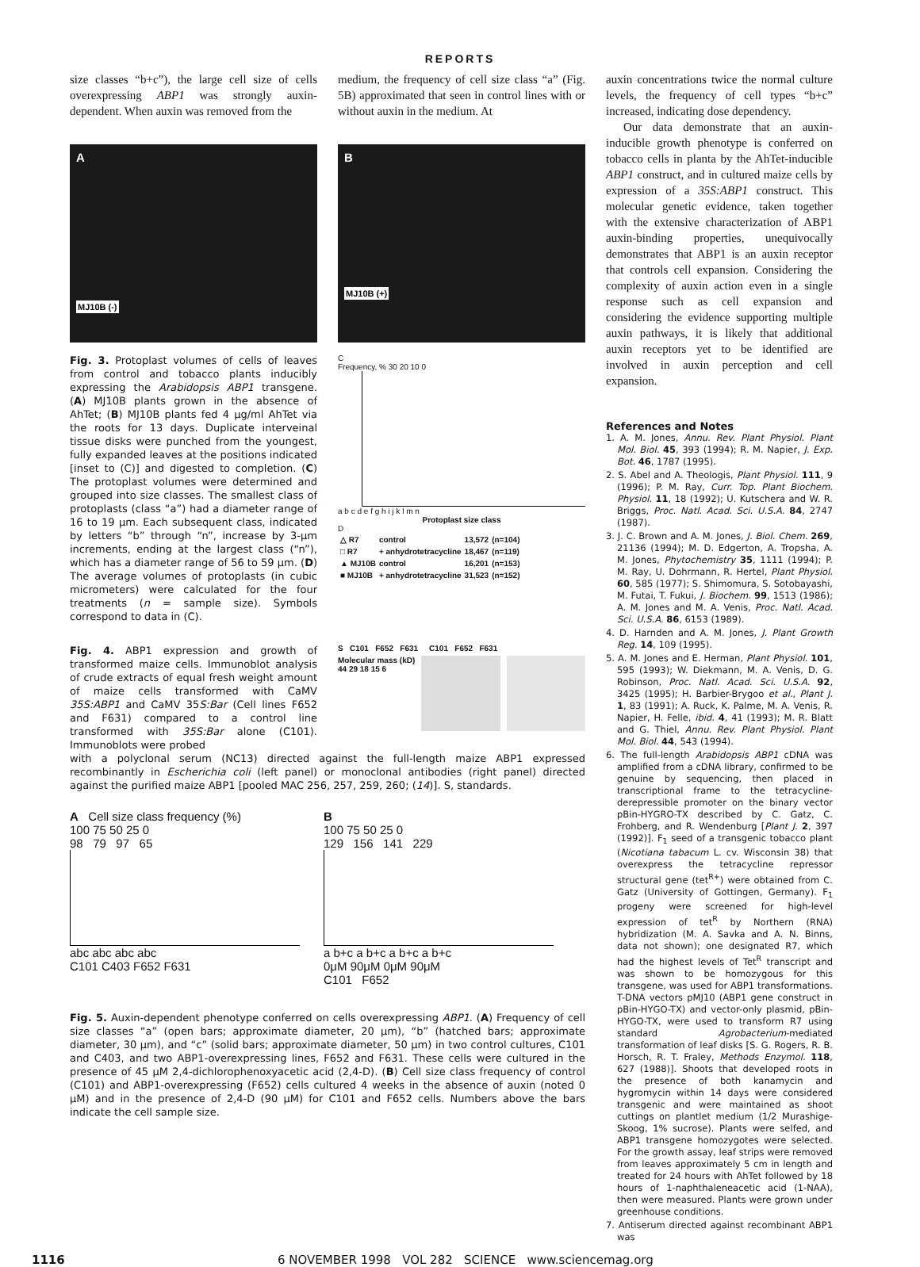REPORTS
size classes “b+c”), the large cell size of cells overexpressing ABP1 was strongly auxin-dependent. When auxin was removed from the
medium, the frequency of cell size class “a” (Fig. 5B) approximated that seen in control lines with or without auxin in the medium. At
A
MJ10B (-)
B
MJ10B (+)
Fig. 3. Protoplast volumes of cells of leaves from control and tobacco plants inducibly expressing the Arabidopsis ABP1 transgene. (A) MJ10B plants grown in the absence of AhTet; (B) MJ10B plants fed 4 μg/ml AhTet via the roots for 13 days. Duplicate interveinal tissue disks were punched from the youngest, fully expanded leaves at the positions indicated [inset to (C)] and digested to completion. (C) The protoplast volumes were determined and grouped into size classes. The smallest class of protoplasts (class “a”) had a diameter range of 16 to 19 μm. Each subsequent class, indicated by letters “b” through “n”, increase by 3-μm increments, ending at the largest class (“n”), which has a diameter range of 56 to 59 μm. (D) The average volumes of protoplasts (in cubic micrometers) were calculated for the four treatments (n = sample size). Symbols correspond to data in (C).
C
Frequency, % 30 20 10 0
a b c d e f g h i j k l m n
Protoplast size class
D
| △ R7 | control | 13,572 | (n=104) |
| □ R7 | + anhydrotetracycline | 18,467 | (n=119) |
| ▲ MJ10B | control | 16,201 | (n=153) |
| ■ MJ10B | + anhydrotetracycline | 31,523 | (n=152) |
Fig. 4. ABP1 expression and growth of transformed maize cells. Immunoblot analysis of crude extracts of equal fresh weight amount of maize cells transformed with CaMV 35S:ABP1 and CaMV 35S:Bar (Cell lines F652 and F631) compared to a control line transformed with 35S:Bar alone (C101). Immunoblots were probed
S C101 F652 F631 C101 F652 F631
Molecular mass (kD)
44 29 18 15 6
with a polyclonal serum (NC13) directed against the full-length maize ABP1 expressed recombinantly in Escherichia coli (left panel) or monoclonal antibodies (right panel) directed against the purified maize ABP1 [pooled MAC 256, 257, 259, 260; (14)]. S, standards.
A Cell size class frequency (%)
100 75 50 25 0
98 79 97 65
abc abc abc abc
C101 C403 F652 F631
B
100 75 50 25 0
129 156 141 229
a b+c a b+c a b+c a b+c
0μM 90μM 0μM 90μM
C101 F652
Fig. 5. Auxin-dependent phenotype conferred on cells overexpressing ABP1. (A) Frequency of cell size classes “a” (open bars; approximate diameter, 20 μm), “b” (hatched bars; approximate diameter, 30 μm), and “c” (solid bars; approximate diameter, 50 μm) in two control cultures, C101 and C403, and two ABP1-overexpressing lines, F652 and F631. These cells were cultured in the presence of 45 μM 2,4-dichlorophenoxyacetic acid (2,4-D). (B) Cell size class frequency of control (C101) and ABP1-overexpressing (F652) cells cultured 4 weeks in the absence of auxin (noted 0 μM) and in the presence of 2,4-D (90 μM) for C101 and F652 cells. Numbers above the bars indicate the cell sample size.
auxin concentrations twice the normal culture levels, the frequency of cell types “b+c” increased, indicating dose dependency.
Our data demonstrate that an auxin-inducible growth phenotype is conferred on tobacco cells in planta by the AhTet-inducible ABP1 construct, and in cultured maize cells by expression of a 35S:ABP1 construct. This molecular genetic evidence, taken together with the extensive characterization of ABP1 auxin-binding properties, unequivocally demonstrates that ABP1 is an auxin receptor that controls cell expansion. Considering the complexity of auxin action even in a single response such as cell expansion and considering the evidence supporting multiple auxin pathways, it is likely that additional auxin receptors yet to be identified are involved in auxin perception and cell expansion.
References and Notes
1. A. M. Jones, Annu. Rev. Plant Physiol. Plant Mol. Biol. 45, 393 (1994); R. M. Napier, J. Exp. Bot. 46, 1787 (1995).
2. S. Abel and A. Theologis, Plant Physiol. 111, 9 (1996); P. M. Ray, Curr. Top. Plant Biochem. Physiol. 11, 18 (1992); U. Kutschera and W. R. Briggs, Proc. Natl. Acad. Sci. U.S.A. 84, 2747 (1987).
3. J. C. Brown and A. M. Jones, J. Biol. Chem. 269, 21136 (1994); M. D. Edgerton, A. Tropsha, A. M. Jones, Phytochemistry 35, 1111 (1994); P. M. Ray, U. Dohrmann, R. Hertel, Plant Physiol. 60, 585 (1977); S. Shimomura, S. Sotobayashi, M. Futai, T. Fukui, J. Biochem. 99, 1513 (1986); A. M. Jones and M. A. Venis, Proc. Natl. Acad. Sci. U.S.A. 86, 6153 (1989).
4. D. Harnden and A. M. Jones, J. Plant Growth Reg. 14, 109 (1995).
5. A. M. Jones and E. Herman, Plant Physiol. 101, 595 (1993); W. Diekmann, M. A. Venis, D. G. Robinson, Proc. Natl. Acad. Sci. U.S.A. 92, 3425 (1995); H. Barbier-Brygoo et al., Plant J. 1, 83 (1991); A. Ruck, K. Palme, M. A. Venis, R. Napier, H. Felle, ibid. 4, 41 (1993); M. R. Blatt and G. Thiel, Annu. Rev. Plant Physiol. Plant Mol. Biol. 44, 543 (1994).
6. The full-length Arabidopsis ABP1 cDNA was amplified from a cDNA library, confirmed to be genuine by sequencing, then placed in transcriptional frame to the tetracycline-derepressible promoter on the binary vector pBin-HYGRO-TX described by C. Gatz, C. Frohberg, and R. Wendenburg [Plant J. 2, 397 (1992)]. F<sub>1</sub> seed of a transgenic tobacco plant (Nicotiana tabacum L. cv. Wisconsin 38) that overexpress the tetracycline repressor structural gene (tet<sup>R+</sup>) were obtained from C. Gatz (University of Gottingen, Germany). F<sub>1</sub> progeny were screened for high-level expression of tet<sup>R</sup> by Northern (RNA) hybridization (M. A. Savka and A. N. Binns, data not shown); one designated R7, which had the highest levels of Tet<sup>R</sup> transcript and was shown to be homozygous for this transgene, was used for ABP1 transformations. T-DNA vectors pMJ10 (ABP1 gene construct in pBin-HYGO-TX) and vector-only plasmid, pBin-HYGO-TX, were used to transform R7 using standard Agrobacterium-mediated transformation of leaf disks [S. G. Rogers, R. B. Horsch, R. T. Fraley, Methods Enzymol. 118, 627 (1988)]. Shoots that developed roots in the presence of both kanamycin and hygromycin within 14 days were considered transgenic and were maintained as shoot cuttings on plantlet medium (1/2 Murashige-Skoog, 1% sucrose). Plants were selfed, and ABP1 transgene homozygotes were selected. For the growth assay, leaf strips were removed from leaves approximately 5 cm in length and treated for 24 hours with AhTet followed by 18 hours of 1-naphthaleneacetic acid (1-NAA), then were measured. Plants were grown under greenhouse conditions.
7. Antiserum directed against recombinant ABP1 was
1116 6 NOVEMBER 1998 VOL 282 SCIENCE www.sciencemag.org